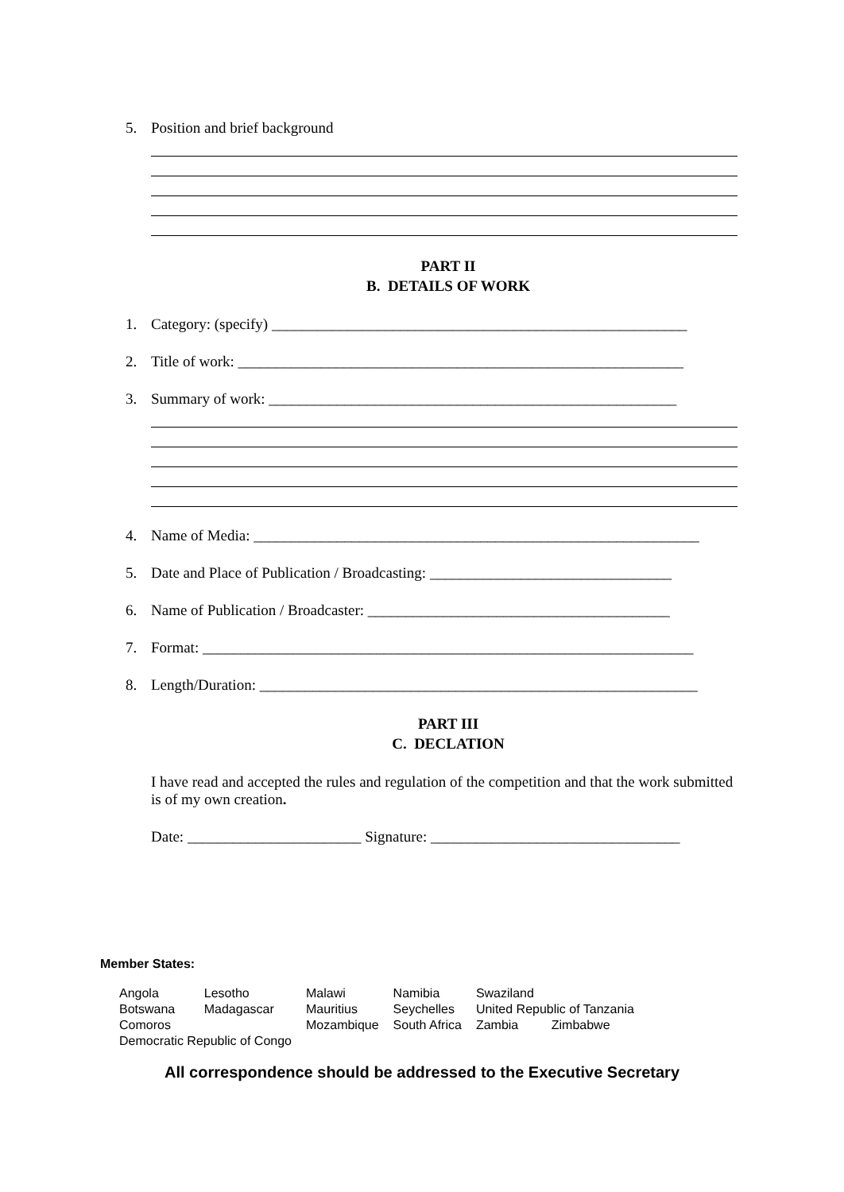5. Position and brief background
PART II
B. DETAILS OF WORK
1. Category: (specify) _______________________________________________________
2. Title of work: ___________________________________________________________
3. Summary of work: ______________________________________________________
4. Name of Media: ___________________________________________________________
5. Date and Place of Publication / Broadcasting: ________________________________
6. Name of Publication / Broadcaster: ________________________________________
7. Format: _________________________________________________________________
8. Length/Duration: __________________________________________________________
PART III
C. DECLATION
I have read and accepted the rules and regulation of the competition and that the work submitted is of my own creation.
Date: _______________________ Signature: _________________________________
Member States:
| Angola | Lesotho | Malawi | Namibia | Swaziland | |
| Botswana | Madagascar | Mauritius | Seychelles | United Republic of Tanzania | |
| Comoros | | Mozambique | South Africa | Zambia | Zimbabwe |
| Democratic Republic of Congo | | | | | |
All correspondence should be addressed to the Executive Secretary